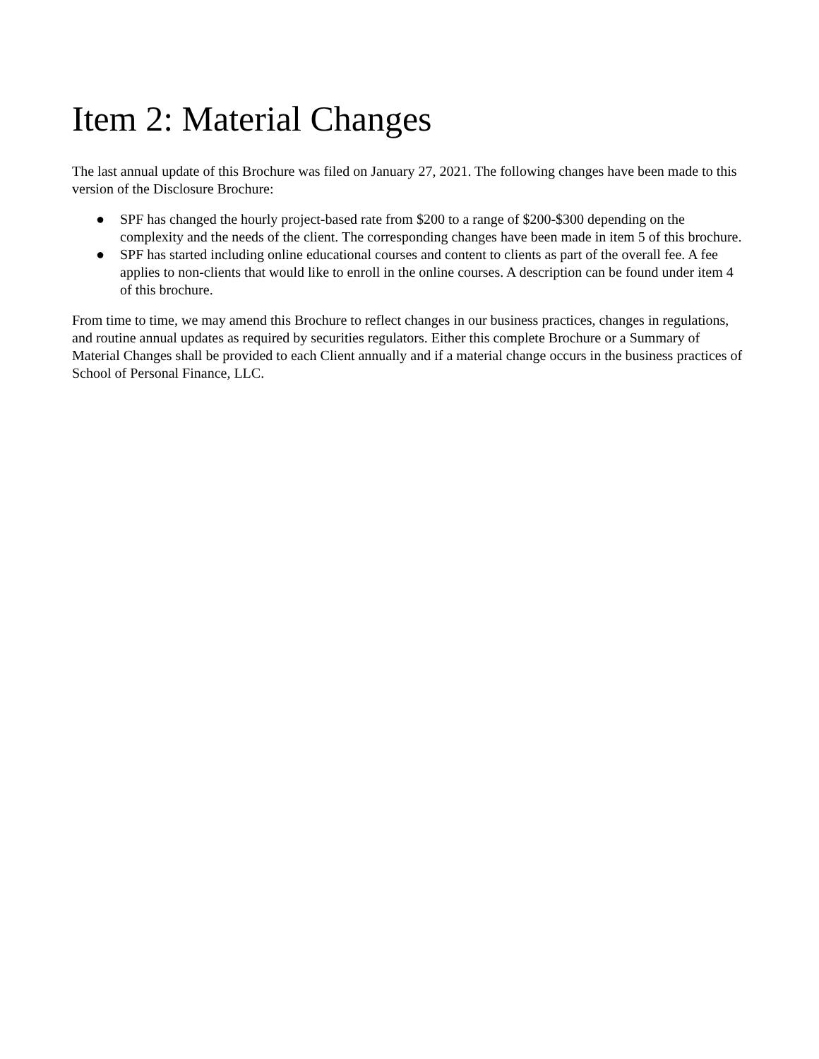Item 2: Material Changes
The last annual update of this Brochure was filed on January 27, 2021. The following changes have been made to this version of the Disclosure Brochure:
● SPF has changed the hourly project-based rate from $200 to a range of $200-$300 depending on the complexity and the needs of the client. The corresponding changes have been made in item 5 of this brochure.
● SPF has started including online educational courses and content to clients as part of the overall fee. A fee applies to non-clients that would like to enroll in the online courses. A description can be found under item 4 of this brochure.
From time to time, we may amend this Brochure to reflect changes in our business practices, changes in regulations, and routine annual updates as required by securities regulators. Either this complete Brochure or a Summary of Material Changes shall be provided to each Client annually and if a material change occurs in the business practices of School of Personal Finance, LLC.